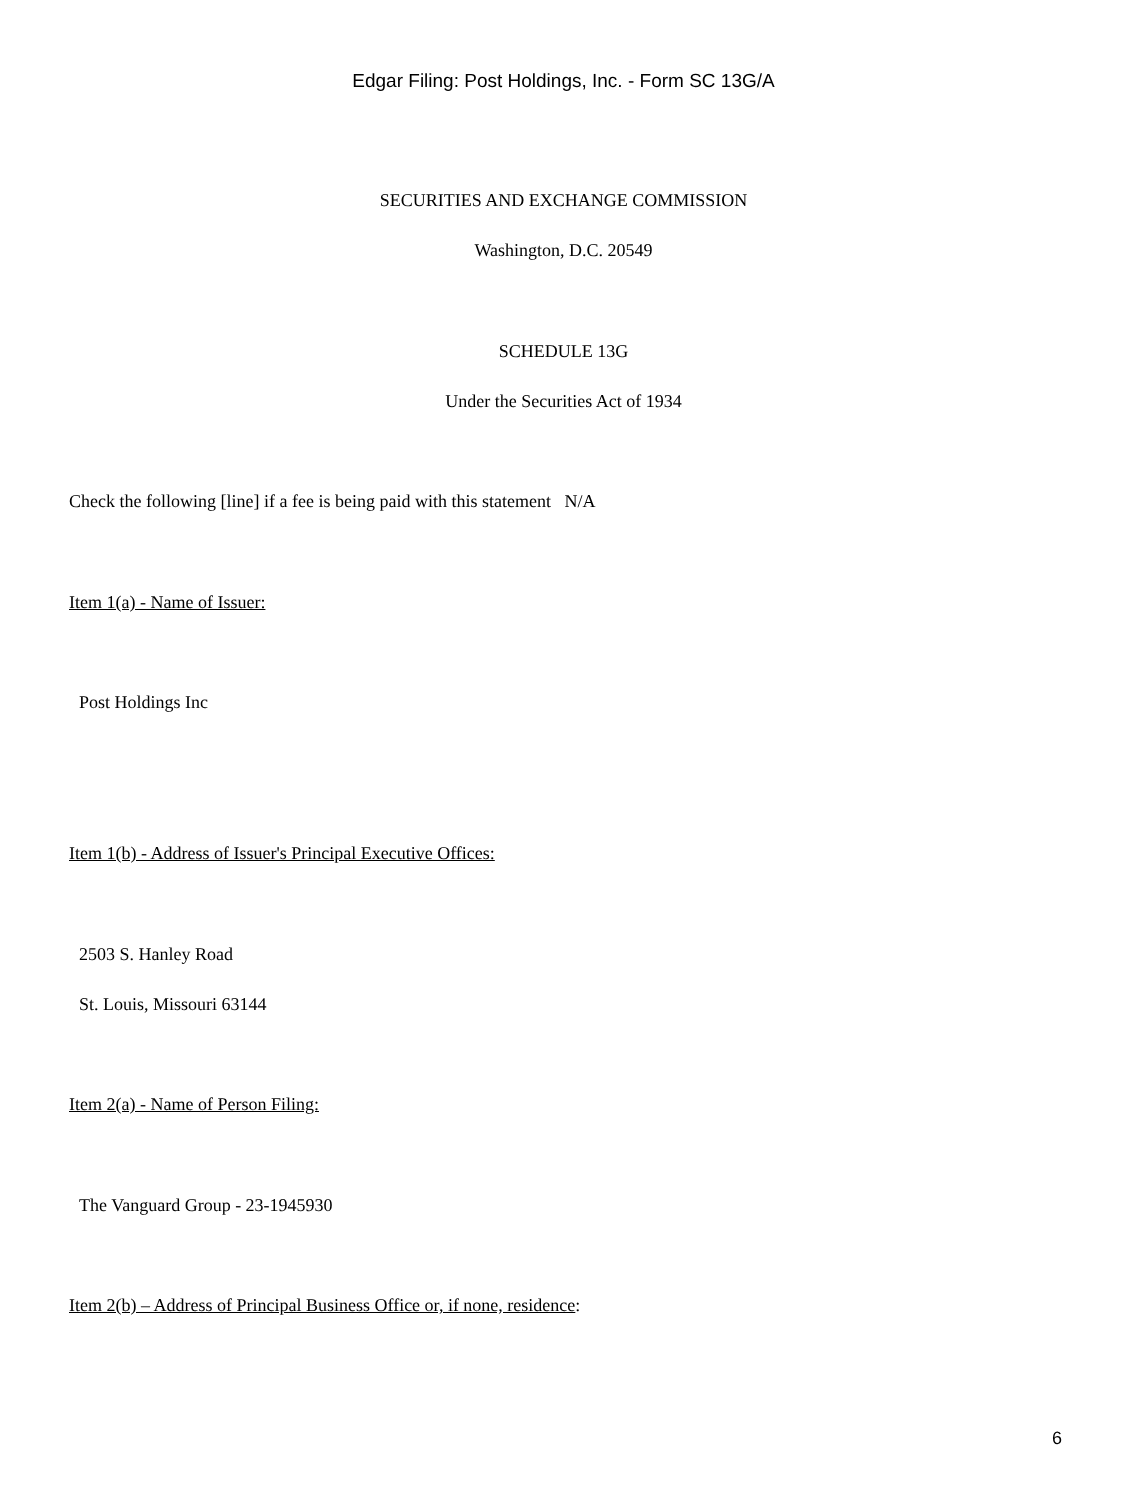Edgar Filing: Post Holdings, Inc. - Form SC 13G/A
SECURITIES AND EXCHANGE COMMISSION
Washington, D.C. 20549
SCHEDULE 13G
Under the Securities Act of 1934
Check the following [line] if a fee is being paid with this statement N/A
Item 1(a) - Name of Issuer:
Post Holdings Inc
Item 1(b) - Address of Issuer's Principal Executive Offices:
2503 S. Hanley Road
St. Louis, Missouri 63144
Item 2(a) - Name of Person Filing:
The Vanguard Group - 23-1945930
Item 2(b) – Address of Principal Business Office or, if none, residence:
6